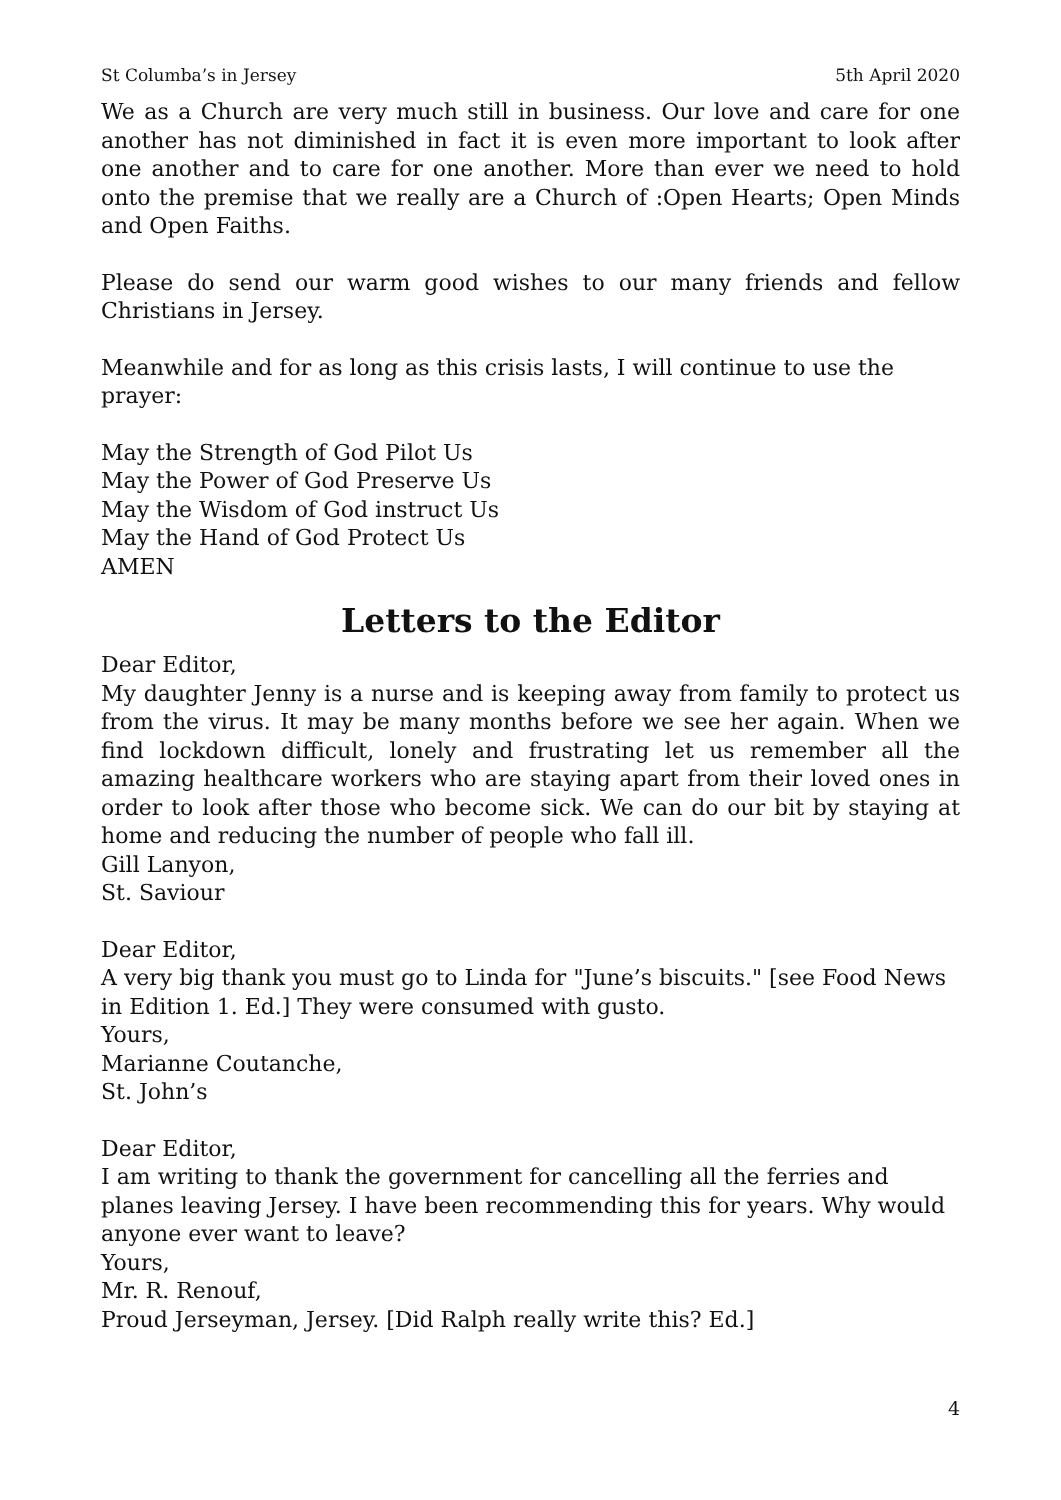St Columba’s in Jersey 5th April 2020
We as a Church are very much still in business. Our love and care for one another has not diminished in fact it is even more important to look after one another and to care for one another. More than ever we need to hold onto the premise that we really are a Church of :Open Hearts; Open Minds and Open Faiths.
Please do send our warm good wishes to our many friends and fellow Christians in Jersey.
Meanwhile and for as long as this crisis lasts, I will continue to use the prayer:
May the Strength of God Pilot Us
May the Power of God Preserve Us
May the Wisdom of God instruct Us
May the Hand of God Protect Us
AMEN
Letters to the Editor
Dear Editor,
My daughter Jenny is a nurse and is keeping away from family to protect us from the virus. It may be many months before we see her again. When we find lockdown difficult, lonely and frustrating let us remember all the amazing healthcare workers who are staying apart from their loved ones in order to look after those who become sick. We can do our bit by staying at home and reducing the number of people who fall ill.
Gill Lanyon,
St. Saviour
Dear Editor,
A very big thank you must go to Linda for "June’s biscuits." [see Food News in Edition 1. Ed.] They were consumed with gusto.
Yours,
Marianne Coutanche,
St. John’s
Dear Editor,
I am writing to thank the government for cancelling all the ferries and planes leaving Jersey. I have been recommending this for years. Why would anyone ever want to leave?
Yours,
Mr. R. Renouf,
Proud Jerseyman, Jersey. [Did Ralph really write this? Ed.]
4